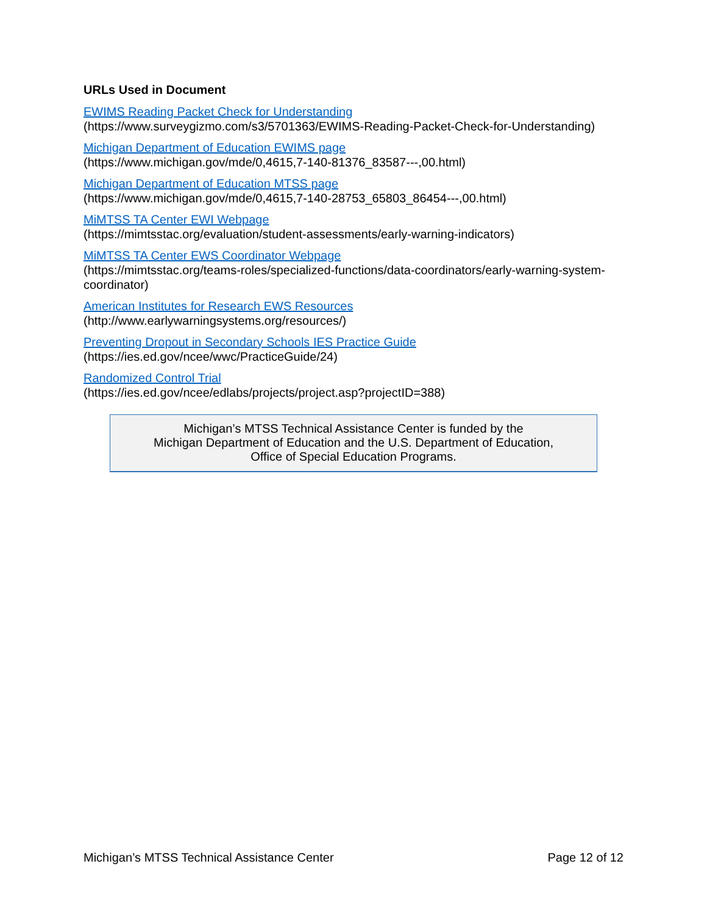URLs Used in Document
EWIMS Reading Packet Check for Understanding
(https://www.surveygizmo.com/s3/5701363/EWIMS-Reading-Packet-Check-for-Understanding)
Michigan Department of Education EWIMS page
(https://www.michigan.gov/mde/0,4615,7-140-81376_83587---,00.html)
Michigan Department of Education MTSS page
(https://www.michigan.gov/mde/0,4615,7-140-28753_65803_86454---,00.html)
MiMTSS TA Center EWI Webpage
(https://mimtsstac.org/evaluation/student-assessments/early-warning-indicators)
MiMTSS TA Center EWS Coordinator Webpage
(https://mimtsstac.org/teams-roles/specialized-functions/data-coordinators/early-warning-system-coordinator)
American Institutes for Research EWS Resources
(http://www.earlywarningsystems.org/resources/)
Preventing Dropout in Secondary Schools IES Practice Guide
(https://ies.ed.gov/ncee/wwc/PracticeGuide/24)
Randomized Control Trial
(https://ies.ed.gov/ncee/edlabs/projects/project.asp?projectID=388)
Michigan’s MTSS Technical Assistance Center is funded by the
Michigan Department of Education and the U.S. Department of Education,
Office of Special Education Programs.
Michigan’s MTSS Technical Assistance Center Page 12 of 12